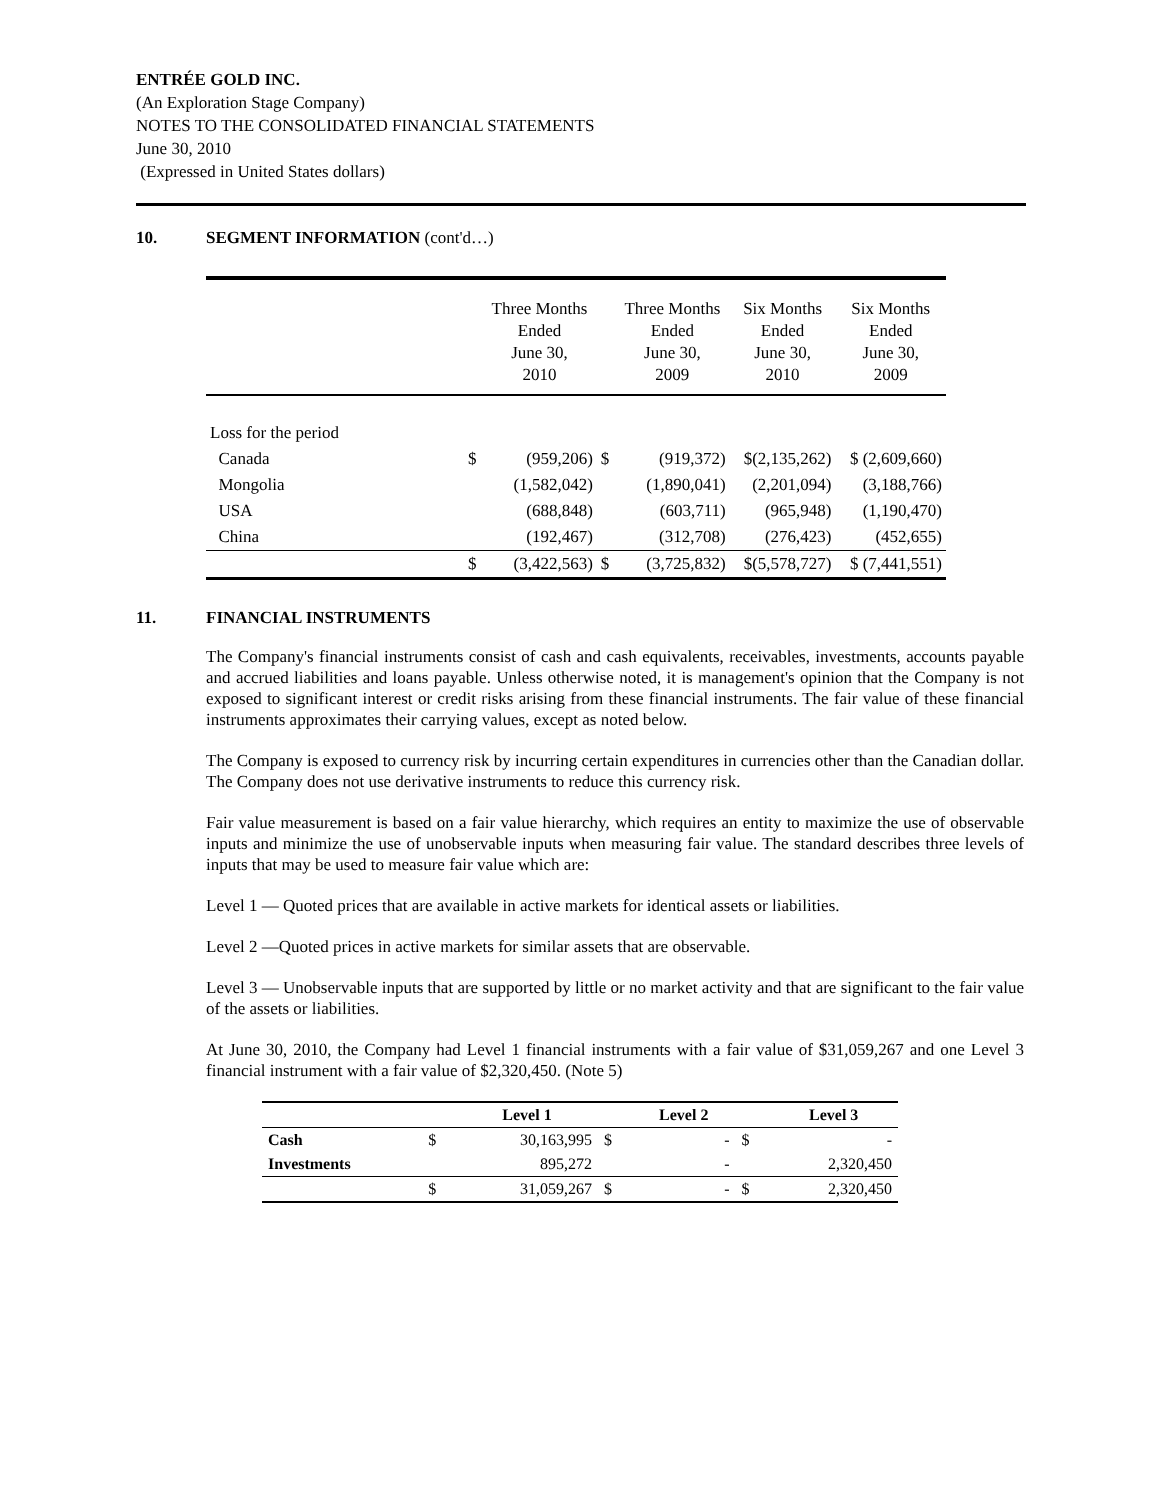ENTRÉE GOLD INC.
(An Exploration Stage Company)
NOTES TO THE CONSOLIDATED FINANCIAL STATEMENTS
June 30, 2010
(Expressed in United States dollars)
10. SEGMENT INFORMATION (cont'd…)
| | | Three Months Ended June 30, 2010 | | Three Months Ended June 30, 2009 | Six Months Ended June 30, 2010 | Six Months Ended June 30, 2009 |
| Loss for the period | | | | | | |
| Canada | $ | (959,206) | $ | (919,372) | $(2,135,262) | $ (2,609,660) |
| Mongolia | | (1,582,042) | | (1,890,041) | (2,201,094) | (3,188,766) |
| USA | | (688,848) | | (603,711) | (965,948) | (1,190,470) |
| China | | (192,467) | | (312,708) | (276,423) | (452,655) |
| | $ | (3,422,563) | $ | (3,725,832) | $(5,578,727) | $ (7,441,551) |
11. FINANCIAL INSTRUMENTS
The Company's financial instruments consist of cash and cash equivalents, receivables, investments, accounts payable and accrued liabilities and loans payable. Unless otherwise noted, it is management's opinion that the Company is not exposed to significant interest or credit risks arising from these financial instruments. The fair value of these financial instruments approximates their carrying values, except as noted below.
The Company is exposed to currency risk by incurring certain expenditures in currencies other than the Canadian dollar. The Company does not use derivative instruments to reduce this currency risk.
Fair value measurement is based on a fair value hierarchy, which requires an entity to maximize the use of observable inputs and minimize the use of unobservable inputs when measuring fair value. The standard describes three levels of inputs that may be used to measure fair value which are:
Level 1 — Quoted prices that are available in active markets for identical assets or liabilities.
Level 2 —Quoted prices in active markets for similar assets that are observable.
Level 3 — Unobservable inputs that are supported by little or no market activity and that are significant to the fair value of the assets or liabilities.
At June 30, 2010, the Company had Level 1 financial instruments with a fair value of $31,059,267 and one Level 3 financial instrument with a fair value of $2,320,450. (Note 5)
| | | Level 1 | | Level 2 | | Level 3 |
| --- | --- | --- | --- | --- | --- | --- |
| Cash | $ | 30,163,995 | $ | - | $ | - |
| Investments | | 895,272 | | - | | 2,320,450 |
| | $ | 31,059,267 | $ | - | $ | 2,320,450 |